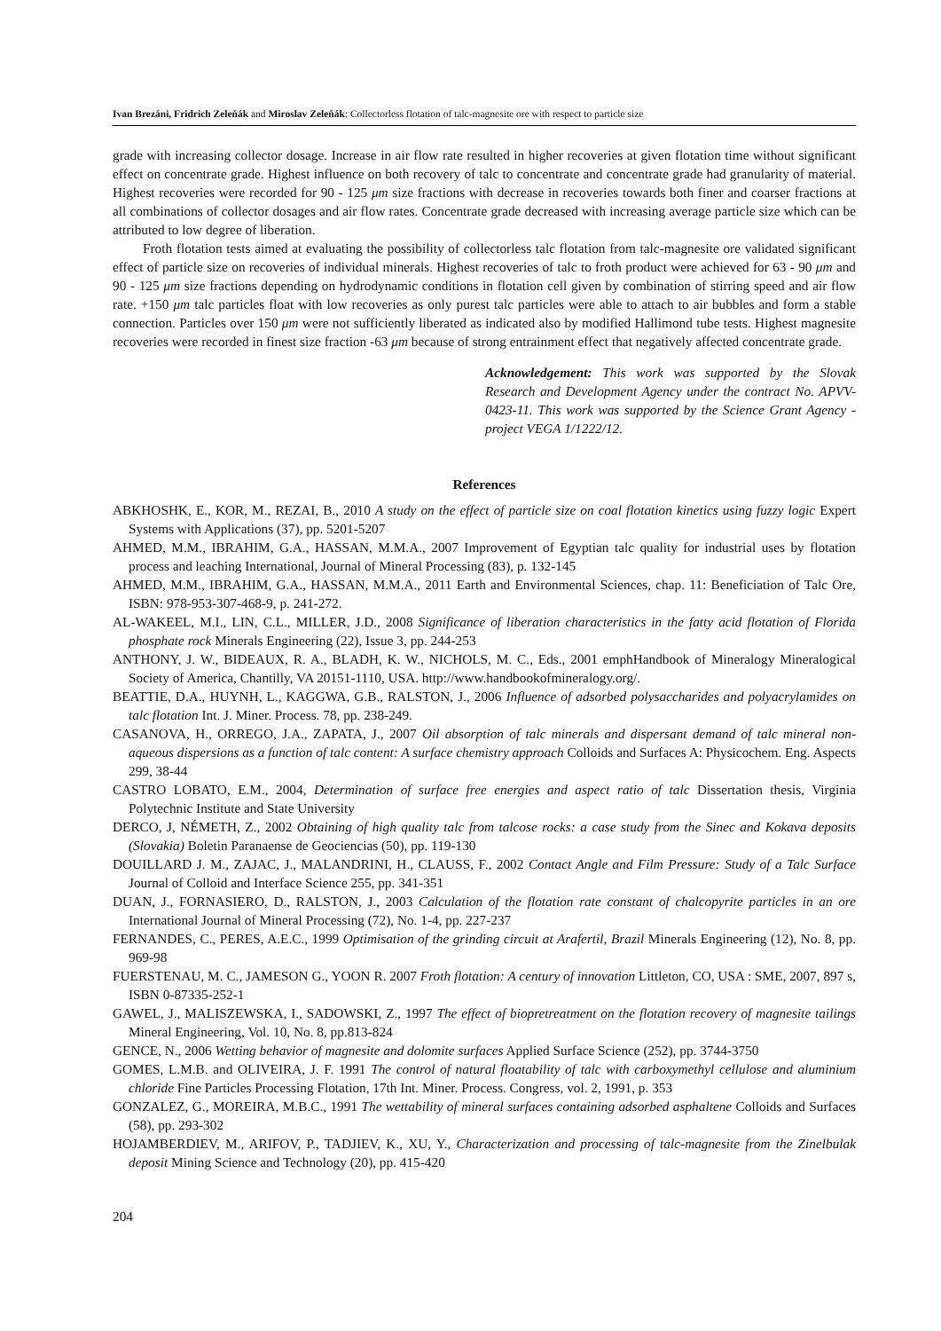Ivan Brezáni, Fridrich Zeleňák and Miroslav Zeleňák: Collectorless flotation of talc-magnesite ore with respect to particle size
grade with increasing collector dosage. Increase in air flow rate resulted in higher recoveries at given flotation time without significant effect on concentrate grade. Highest influence on both recovery of talc to concentrate and concentrate grade had granularity of material. Highest recoveries were recorded for 90 - 125 μm size fractions with decrease in recoveries towards both finer and coarser fractions at all combinations of collector dosages and air flow rates. Concentrate grade decreased with increasing average particle size which can be attributed to low degree of liberation.
Froth flotation tests aimed at evaluating the possibility of collectorless talc flotation from talc-magnesite ore validated significant effect of particle size on recoveries of individual minerals. Highest recoveries of talc to froth product were achieved for 63 - 90 μm and 90 - 125 μm size fractions depending on hydrodynamic conditions in flotation cell given by combination of stirring speed and air flow rate. +150 μm talc particles float with low recoveries as only purest talc particles were able to attach to air bubbles and form a stable connection. Particles over 150 μm were not sufficiently liberated as indicated also by modified Hallimond tube tests. Highest magnesite recoveries were recorded in finest size fraction -63 μm because of strong entrainment effect that negatively affected concentrate grade.
Acknowledgement: This work was supported by the Slovak Research and Development Agency under the contract No. APVV-0423-11. This work was supported by the Science Grant Agency - project VEGA 1/1222/12.
References
ABKHOSHK, E., KOR, M., REZAI, B., 2010 A study on the effect of particle size on coal flotation kinetics using fuzzy logic Expert Systems with Applications (37), pp. 5201-5207
AHMED, M.M., IBRAHIM, G.A., HASSAN, M.M.A., 2007 Improvement of Egyptian talc quality for industrial uses by flotation process and leaching International, Journal of Mineral Processing (83), p. 132-145
AHMED, M.M., IBRAHIM, G.A., HASSAN, M.M.A., 2011 Earth and Environmental Sciences, chap. 11: Beneficiation of Talc Ore, ISBN: 978-953-307-468-9, p. 241-272.
AL-WAKEEL, M.I., LIN, C.L., MILLER, J.D., 2008 Significance of liberation characteristics in the fatty acid flotation of Florida phosphate rock Minerals Engineering (22), Issue 3, pp. 244-253
ANTHONY, J. W., BIDEAUX, R. A., BLADH, K. W., NICHOLS, M. C., Eds., 2001 emphHandbook of Mineralogy Mineralogical Society of America, Chantilly, VA 20151-1110, USA. http://www.handbookofmineralogy.org/.
BEATTIE, D.A., HUYNH, L., KAGGWA, G.B., RALSTON, J., 2006 Influence of adsorbed polysaccharides and polyacrylamides on talc flotation Int. J. Miner. Process. 78, pp. 238-249.
CASANOVA, H., ORREGO, J.A., ZAPATA, J., 2007 Oil absorption of talc minerals and dispersant demand of talc mineral non-aqueous dispersions as a function of talc content: A surface chemistry approach Colloids and Surfaces A: Physicochem. Eng. Aspects 299, 38-44
CASTRO LOBATO, E.M., 2004, Determination of surface free energies and aspect ratio of talc Dissertation thesis, Virginia Polytechnic Institute and State University
DERCO, J, NÉMETH, Z., 2002 Obtaining of high quality talc from talcose rocks: a case study from the Sinec and Kokava deposits (Slovakia) Boletin Paranaense de Geociencias (50), pp. 119-130
DOUILLARD J. M., ZAJAC, J., MALANDRINI, H., CLAUSS, F., 2002 Contact Angle and Film Pressure: Study of a Talc Surface Journal of Colloid and Interface Science 255, pp. 341-351
DUAN, J., FORNASIERO, D., RALSTON, J., 2003 Calculation of the flotation rate constant of chalcopyrite particles in an ore International Journal of Mineral Processing (72), No. 1-4, pp. 227-237
FERNANDES, C., PERES, A.E.C., 1999 Optimisation of the grinding circuit at Arafertil, Brazil Minerals Engineering (12), No. 8, pp. 969-98
FUERSTENAU, M. C., JAMESON G., YOON R. 2007 Froth flotation: A century of innovation Littleton, CO, USA : SME, 2007, 897 s, ISBN 0-87335-252-1
GAWEL, J., MALISZEWSKA, I., SADOWSKI, Z., 1997 The effect of biopretreatment on the flotation recovery of magnesite tailings Mineral Engineering, Vol. 10, No. 8, pp.813-824
GENCE, N., 2006 Wetting behavior of magnesite and dolomite surfaces Applied Surface Science (252), pp. 3744-3750
GOMES, L.M.B. and OLIVEIRA, J. F. 1991 The control of natural floatability of talc with carboxymethyl cellulose and aluminium chloride Fine Particles Processing Flotation, 17th Int. Miner. Process. Congress, vol. 2, 1991, p. 353
GONZALEZ, G., MOREIRA, M.B.C., 1991 The wettability of mineral surfaces containing adsorbed asphaltene Colloids and Surfaces (58), pp. 293-302
HOJAMBERDIEV, M., ARIFOV, P., TADJIEV, K., XU, Y., Characterization and processing of talc-magnesite from the Zinelbulak deposit Mining Science and Technology (20), pp. 415-420
204